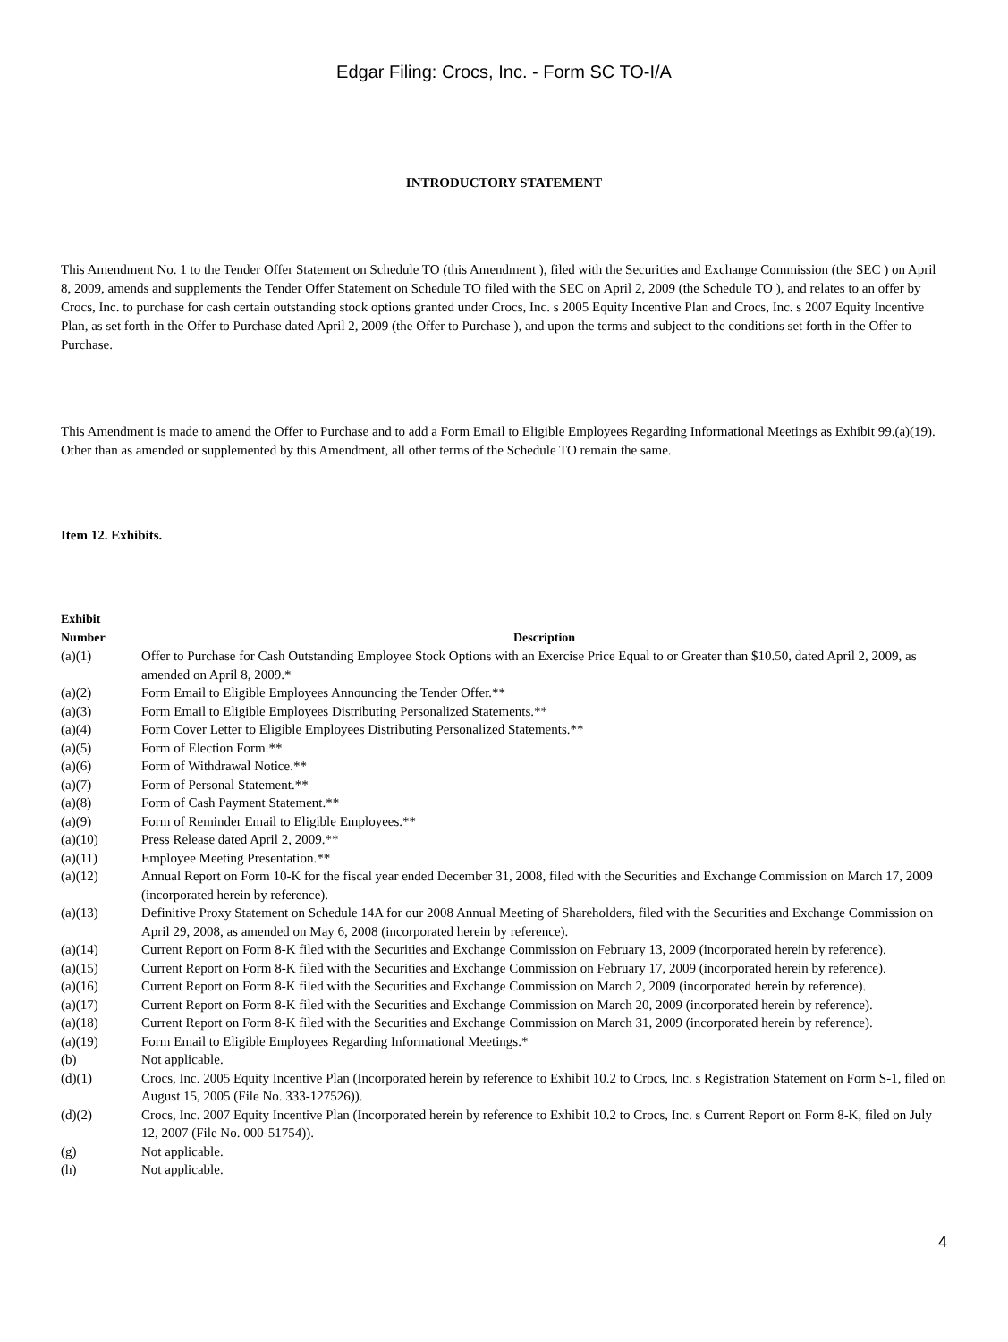Edgar Filing: Crocs, Inc. - Form SC TO-I/A
INTRODUCTORY STATEMENT
This Amendment No. 1 to the Tender Offer Statement on Schedule TO (this Amendment ), filed with the Securities and Exchange Commission (the SEC ) on April 8, 2009, amends and supplements the Tender Offer Statement on Schedule TO filed with the SEC on April 2, 2009 (the Schedule TO ), and relates to an offer by Crocs, Inc. to purchase for cash certain outstanding stock options granted under Crocs, Inc. s 2005 Equity Incentive Plan and Crocs, Inc. s 2007 Equity Incentive Plan, as set forth in the Offer to Purchase dated April 2, 2009 (the Offer to Purchase ), and upon the terms and subject to the conditions set forth in the Offer to Purchase.
This Amendment is made to amend the Offer to Purchase and to add a Form Email to Eligible Employees Regarding Informational Meetings as Exhibit 99.(a)(19). Other than as amended or supplemented by this Amendment, all other terms of the Schedule TO remain the same.
Item 12. Exhibits.
| Exhibit Number | Description |
| --- | --- |
| (a)(1) | Offer to Purchase for Cash Outstanding Employee Stock Options with an Exercise Price Equal to or Greater than $10.50, dated April 2, 2009, as amended on April 8, 2009.* |
| (a)(2) | Form Email to Eligible Employees Announcing the Tender Offer.** |
| (a)(3) | Form Email to Eligible Employees Distributing Personalized Statements.** |
| (a)(4) | Form Cover Letter to Eligible Employees Distributing Personalized Statements.** |
| (a)(5) | Form of Election Form.** |
| (a)(6) | Form of Withdrawal Notice.** |
| (a)(7) | Form of Personal Statement.** |
| (a)(8) | Form of Cash Payment Statement.** |
| (a)(9) | Form of Reminder Email to Eligible Employees.** |
| (a)(10) | Press Release dated April 2, 2009.** |
| (a)(11) | Employee Meeting Presentation.** |
| (a)(12) | Annual Report on Form 10-K for the fiscal year ended December 31, 2008, filed with the Securities and Exchange Commission on March 17, 2009 (incorporated herein by reference). |
| (a)(13) | Definitive Proxy Statement on Schedule 14A for our 2008 Annual Meeting of Shareholders, filed with the Securities and Exchange Commission on April 29, 2008, as amended on May 6, 2008 (incorporated herein by reference). |
| (a)(14) | Current Report on Form 8-K filed with the Securities and Exchange Commission on February 13, 2009 (incorporated herein by reference). |
| (a)(15) | Current Report on Form 8-K filed with the Securities and Exchange Commission on February 17, 2009 (incorporated herein by reference). |
| (a)(16) | Current Report on Form 8-K filed with the Securities and Exchange Commission on March 2, 2009 (incorporated herein by reference). |
| (a)(17) | Current Report on Form 8-K filed with the Securities and Exchange Commission on March 20, 2009 (incorporated herein by reference). |
| (a)(18) | Current Report on Form 8-K filed with the Securities and Exchange Commission on March 31, 2009 (incorporated herein by reference). |
| (a)(19) | Form Email to Eligible Employees Regarding Informational Meetings.* |
| (b) | Not applicable. |
| (d)(1) | Crocs, Inc. 2005 Equity Incentive Plan (Incorporated herein by reference to Exhibit 10.2 to Crocs, Inc. s Registration Statement on Form S-1, filed on August 15, 2005 (File No. 333-127526)). |
| (d)(2) | Crocs, Inc. 2007 Equity Incentive Plan (Incorporated herein by reference to Exhibit 10.2 to Crocs, Inc. s Current Report on Form 8-K, filed on July 12, 2007 (File No. 000-51754)). |
| (g) | Not applicable. |
| (h) | Not applicable. |
4